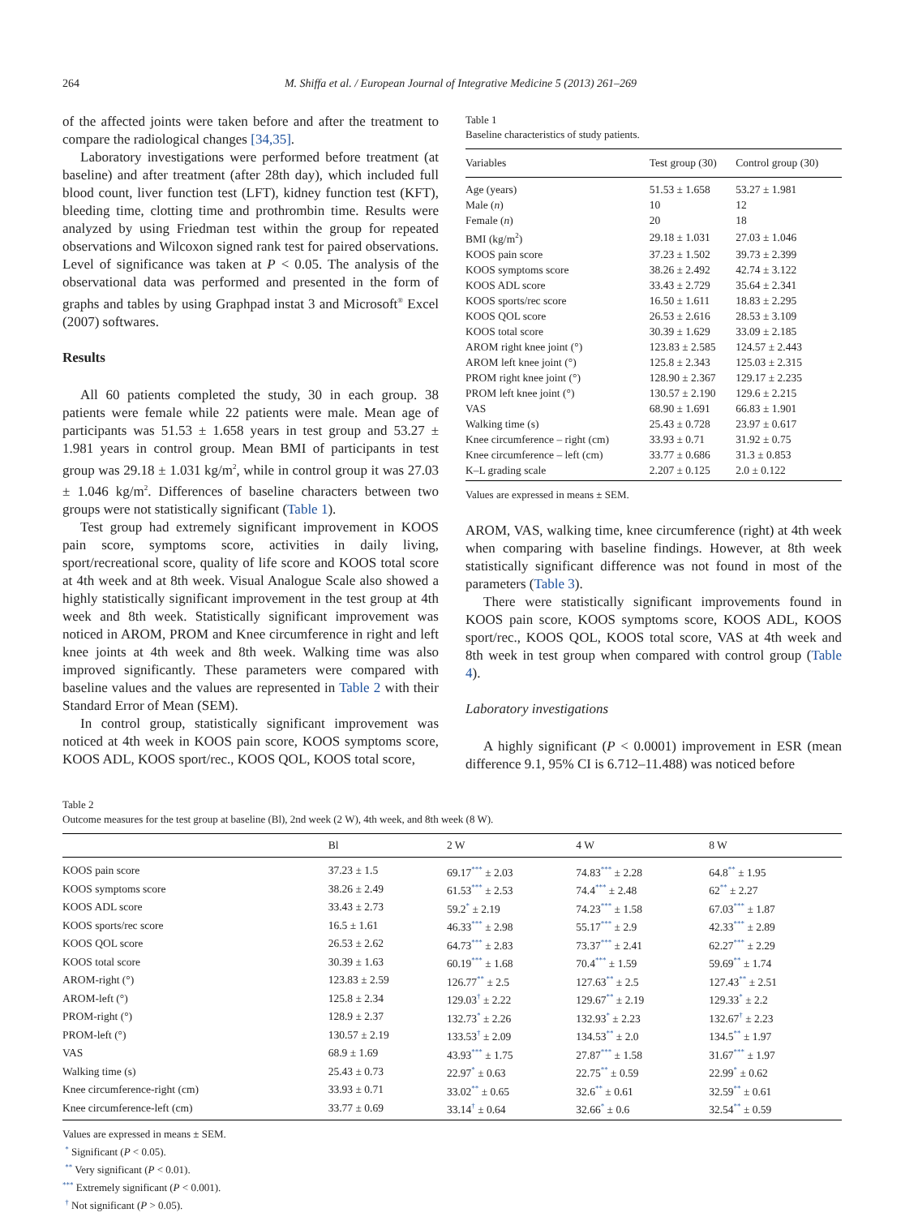264 M. Shiffa et al. / European Journal of Integrative Medicine 5 (2013) 261–269
of the affected joints were taken before and after the treatment to compare the radiological changes [34,35].
Laboratory investigations were performed before treatment (at baseline) and after treatment (after 28th day), which included full blood count, liver function test (LFT), kidney function test (KFT), bleeding time, clotting time and prothrombin time. Results were analyzed by using Friedman test within the group for repeated observations and Wilcoxon signed rank test for paired observations. Level of significance was taken at P < 0.05. The analysis of the observational data was performed and presented in the form of graphs and tables by using Graphpad instat 3 and Microsoft<sup>®</sup> Excel (2007) softwares.
Results
All 60 patients completed the study, 30 in each group. 38 patients were female while 22 patients were male. Mean age of participants was 51.53 ± 1.658 years in test group and 53.27 ± 1.981 years in control group. Mean BMI of participants in test group was 29.18 ± 1.031 kg/m<sup>2</sup>, while in control group it was 27.03 ± 1.046 kg/m<sup>2</sup>. Differences of baseline characters between two groups were not statistically significant (Table 1).
Test group had extremely significant improvement in KOOS pain score, symptoms score, activities in daily living, sport/recreational score, quality of life score and KOOS total score at 4th week and at 8th week. Visual Analogue Scale also showed a highly statistically significant improvement in the test group at 4th week and 8th week. Statistically significant improvement was noticed in AROM, PROM and Knee circumference in right and left knee joints at 4th week and 8th week. Walking time was also improved significantly. These parameters were compared with baseline values and the values are represented in Table 2 with their Standard Error of Mean (SEM).
In control group, statistically significant improvement was noticed at 4th week in KOOS pain score, KOOS symptoms score, KOOS ADL, KOOS sport/rec., KOOS QOL, KOOS total score,
Table 1
Baseline characteristics of study patients.
| Variables | Test group (30) | Control group (30) |
| --- | --- | --- |
| Age (years) | 51.53 ± 1.658 | 53.27 ± 1.981 |
| Male ( n ) | 10 | 12 |
| Female ( n ) | 20 | 18 |
| BMI (kg/m<sup>2</sup>) | 29.18 ± 1.031 | 27.03 ± 1.046 |
| KOOS pain score | 37.23 ± 1.502 | 39.73 ± 2.399 |
| KOOS symptoms score | 38.26 ± 2.492 | 42.74 ± 3.122 |
| KOOS ADL score | 33.43 ± 2.729 | 35.64 ± 2.341 |
| KOOS sports/rec score | 16.50 ± 1.611 | 18.83 ± 2.295 |
| KOOS QOL score | 26.53 ± 2.616 | 28.53 ± 3.109 |
| KOOS total score | 30.39 ± 1.629 | 33.09 ± 2.185 |
| AROM right knee joint (°) | 123.83 ± 2.585 | 124.57 ± 2.443 |
| AROM left knee joint (°) | 125.8 ± 2.343 | 125.03 ± 2.315 |
| PROM right knee joint (°) | 128.90 ± 2.367 | 129.17 ± 2.235 |
| PROM left knee joint (°) | 130.57 ± 2.190 | 129.6 ± 2.215 |
| VAS | 68.90 ± 1.691 | 66.83 ± 1.901 |
| Walking time (s) | 25.43 ± 0.728 | 23.97 ± 0.617 |
| Knee circumference – right (cm) | 33.93 ± 0.71 | 31.92 ± 0.75 |
| Knee circumference – left (cm) | 33.77 ± 0.686 | 31.3 ± 0.853 |
| K–L grading scale | 2.207 ± 0.125 | 2.0 ± 0.122 |
Values are expressed in means ± SEM.
AROM, VAS, walking time, knee circumference (right) at 4th week when comparing with baseline findings. However, at 8th week statistically significant difference was not found in most of the parameters (Table 3).
There were statistically significant improvements found in KOOS pain score, KOOS symptoms score, KOOS ADL, KOOS sport/rec., KOOS QOL, KOOS total score, VAS at 4th week and 8th week in test group when compared with control group (Table 4).
Laboratory investigations
A highly significant (P < 0.0001) improvement in ESR (mean difference 9.1, 95% CI is 6.712–11.488) was noticed before
Table 2
Outcome measures for the test group at baseline (Bl), 2nd week (2 W), 4th week, and 8th week (8 W).
| | Bl | 2 W | 4 W | 8 W |
| --- | --- | --- | --- | --- |
| KOOS pain score | 37.23 ± 1.5 | 69.17<sup>***</sup> ± 2.03 | 74.83<sup>***</sup> ± 2.28 | 64.8<sup>**</sup> ± 1.95 |
| KOOS symptoms score | 38.26 ± 2.49 | 61.53<sup>***</sup> ± 2.53 | 74.4<sup>***</sup> ± 2.48 | 62<sup>**</sup> ± 2.27 |
| KOOS ADL score | 33.43 ± 2.73 | 59.2<sup>*</sup> ± 2.19 | 74.23<sup>***</sup> ± 1.58 | 67.03<sup>***</sup> ± 1.87 |
| KOOS sports/rec score | 16.5 ± 1.61 | 46.33<sup>***</sup> ± 2.98 | 55.17<sup>***</sup> ± 2.9 | 42.33<sup>***</sup> ± 2.89 |
| KOOS QOL score | 26.53 ± 2.62 | 64.73<sup>***</sup> ± 2.83 | 73.37<sup>***</sup> ± 2.41 | 62.27<sup>***</sup> ± 2.29 |
| KOOS total score | 30.39 ± 1.63 | 60.19<sup>***</sup> ± 1.68 | 70.4<sup>***</sup> ± 1.59 | 59.69<sup>**</sup> ± 1.74 |
| AROM-right (°) | 123.83 ± 2.59 | 126.77<sup>**</sup> ± 2.5 | 127.63<sup>**</sup> ± 2.5 | 127.43<sup>**</sup> ± 2.51 |
| AROM-left (°) | 125.8 ± 2.34 | 129.03<sup>†</sup> ± 2.22 | 129.67<sup>**</sup> ± 2.19 | 129.33<sup>*</sup> ± 2.2 |
| PROM-right (°) | 128.9 ± 2.37 | 132.73<sup>*</sup> ± 2.26 | 132.93<sup>*</sup> ± 2.23 | 132.67<sup>†</sup> ± 2.23 |
| PROM-left (°) | 130.57 ± 2.19 | 133.53<sup>†</sup> ± 2.09 | 134.53<sup>**</sup> ± 2.0 | 134.5<sup>**</sup> ± 1.97 |
| VAS | 68.9 ± 1.69 | 43.93<sup>***</sup> ± 1.75 | 27.87<sup>***</sup> ± 1.58 | 31.67<sup>***</sup> ± 1.97 |
| Walking time (s) | 25.43 ± 0.73 | 22.97<sup>*</sup> ± 0.63 | 22.75<sup>**</sup> ± 0.59 | 22.99<sup>*</sup> ± 0.62 |
| Knee circumference-right (cm) | 33.93 ± 0.71 | 33.02<sup>**</sup> ± 0.65 | 32.6<sup>**</sup> ± 0.61 | 32.59<sup>**</sup> ± 0.61 |
| Knee circumference-left (cm) | 33.77 ± 0.69 | 33.14<sup>†</sup> ± 0.64 | 32.66<sup>*</sup> ± 0.6 | 32.54<sup>**</sup> ± 0.59 |
Values are expressed in means ± SEM.
<sup>*</sup> Significant (P < 0.05).
<sup>**</sup> Very significant (P < 0.01).
<sup>***</sup> Extremely significant (P < 0.001).
<sup>†</sup> Not significant (P > 0.05).